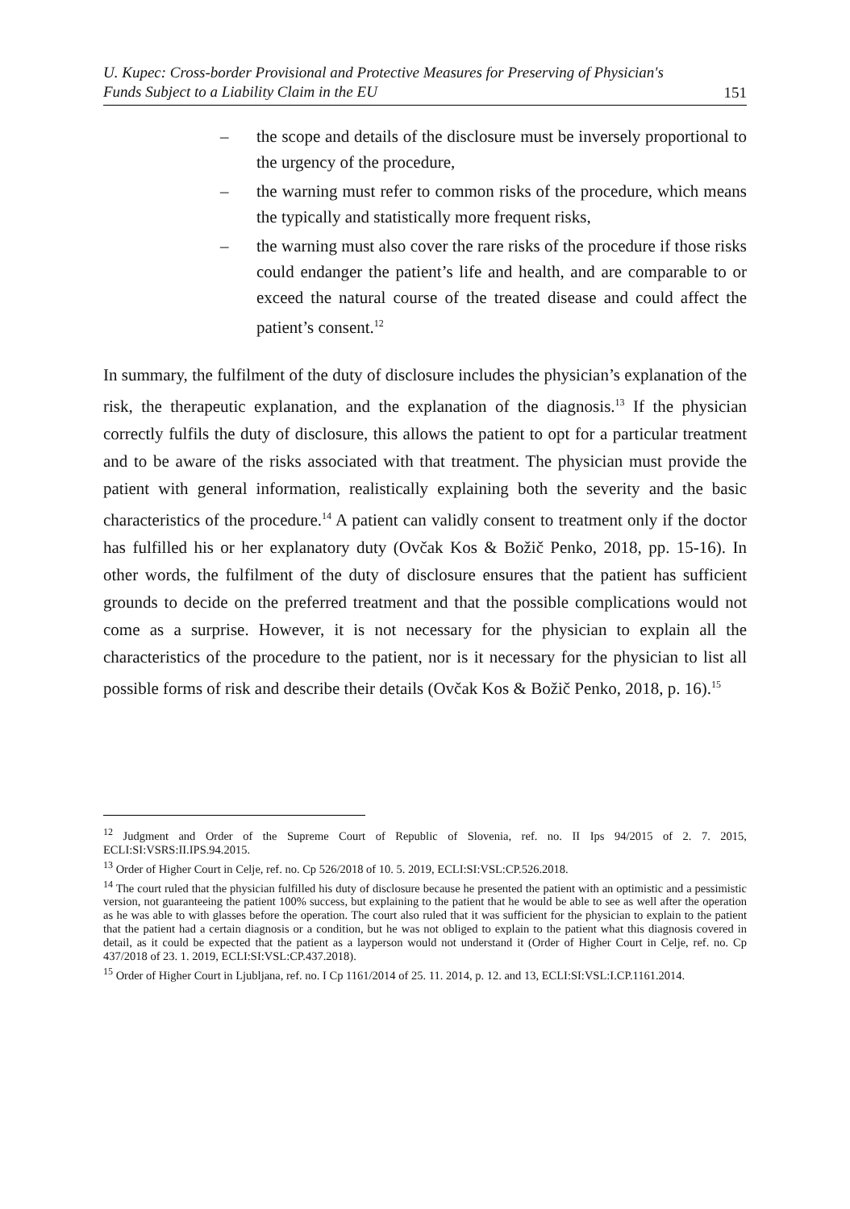U. Kupec: Cross-border Provisional and Protective Measures for Preserving of Physician's
Funds Subject to a Liability Claim in the EU 151
– the scope and details of the disclosure must be inversely proportional to the urgency of the procedure,
– the warning must refer to common risks of the procedure, which means the typically and statistically more frequent risks,
– the warning must also cover the rare risks of the procedure if those risks could endanger the patient’s life and health, and are comparable to or exceed the natural course of the treated disease and could affect the patient’s consent.<sup>12</sup>
In summary, the fulfilment of the duty of disclosure includes the physician’s explanation of the risk, the therapeutic explanation, and the explanation of the diagnosis.<sup>13</sup> If the physician correctly fulfils the duty of disclosure, this allows the patient to opt for a particular treatment and to be aware of the risks associated with that treatment. The physician must provide the patient with general information, realistically explaining both the severity and the basic characteristics of the procedure.<sup>14</sup> A patient can validly consent to treatment only if the doctor has fulfilled his or her explanatory duty (Ovčak Kos & Božič Penko, 2018, pp. 15-16). In other words, the fulfilment of the duty of disclosure ensures that the patient has sufficient grounds to decide on the preferred treatment and that the possible complications would not come as a surprise. However, it is not necessary for the physician to explain all the characteristics of the procedure to the patient, nor is it necessary for the physician to list all possible forms of risk and describe their details (Ovčak Kos & Božič Penko, 2018, p. 16).<sup>15</sup>
<sup>12</sup> Judgment and Order of the Supreme Court of Republic of Slovenia, ref. no. II Ips 94/2015 of 2. 7. 2015, ECLI:SI:VSRS:II.IPS.94.2015.
<sup>13</sup> Order of Higher Court in Celje, ref. no. Cp 526/2018 of 10. 5. 2019, ECLI:SI:VSL:CP.526.2018.
<sup>14</sup> The court ruled that the physician fulfilled his duty of disclosure because he presented the patient with an optimistic and a pessimistic version, not guaranteeing the patient 100% success, but explaining to the patient that he would be able to see as well after the operation as he was able to with glasses before the operation. The court also ruled that it was sufficient for the physician to explain to the patient that the patient had a certain diagnosis or a condition, but he was not obliged to explain to the patient what this diagnosis covered in detail, as it could be expected that the patient as a layperson would not understand it (Order of Higher Court in Celje, ref. no. Cp 437/2018 of 23. 1. 2019, ECLI:SI:VSL:CP.437.2018).
<sup>15</sup> Order of Higher Court in Ljubljana, ref. no. I Cp 1161/2014 of 25. 11. 2014, p. 12. and 13, ECLI:SI:VSL:I.CP.1161.2014.